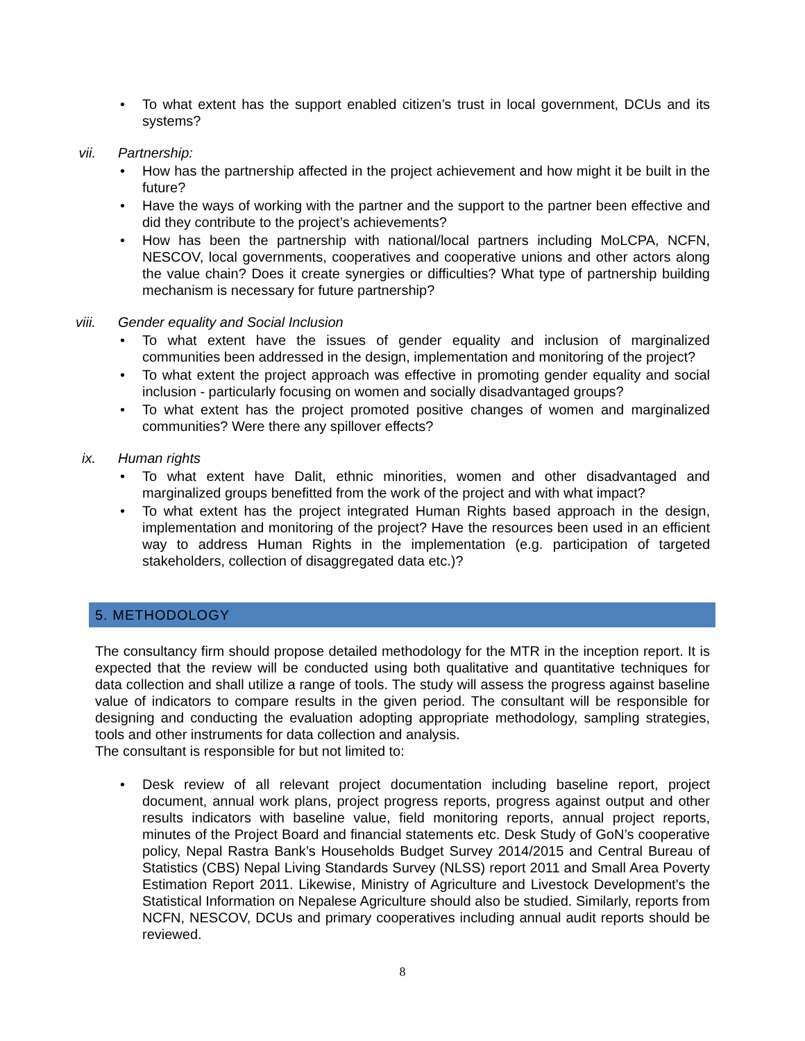• To what extent has the support enabled citizen’s trust in local government, DCUs and its systems?
vii. Partnership:
• How has the partnership affected in the project achievement and how might it be built in the future?
• Have the ways of working with the partner and the support to the partner been effective and did they contribute to the project’s achievements?
• How has been the partnership with national/local partners including MoLCPA, NCFN, NESCOV, local governments, cooperatives and cooperative unions and other actors along the value chain? Does it create synergies or difficulties? What type of partnership building mechanism is necessary for future partnership?
viii. Gender equality and Social Inclusion
• To what extent have the issues of gender equality and inclusion of marginalized communities been addressed in the design, implementation and monitoring of the project?
• To what extent the project approach was effective in promoting gender equality and social inclusion - particularly focusing on women and socially disadvantaged groups?
• To what extent has the project promoted positive changes of women and marginalized communities? Were there any spillover effects?
ix. Human rights
• To what extent have Dalit, ethnic minorities, women and other disadvantaged and marginalized groups benefitted from the work of the project and with what impact?
• To what extent has the project integrated Human Rights based approach in the design, implementation and monitoring of the project? Have the resources been used in an efficient way to address Human Rights in the implementation (e.g. participation of targeted stakeholders, collection of disaggregated data etc.)?
5. METHODOLOGY
The consultancy firm should propose detailed methodology for the MTR in the inception report. It is expected that the review will be conducted using both qualitative and quantitative techniques for data collection and shall utilize a range of tools. The study will assess the progress against baseline value of indicators to compare results in the given period. The consultant will be responsible for designing and conducting the evaluation adopting appropriate methodology, sampling strategies, tools and other instruments for data collection and analysis.
The consultant is responsible for but not limited to:
• Desk review of all relevant project documentation including baseline report, project document, annual work plans, project progress reports, progress against output and other results indicators with baseline value, field monitoring reports, annual project reports, minutes of the Project Board and financial statements etc. Desk Study of GoN’s cooperative policy, Nepal Rastra Bank’s Households Budget Survey 2014/2015 and Central Bureau of Statistics (CBS) Nepal Living Standards Survey (NLSS) report 2011 and Small Area Poverty Estimation Report 2011. Likewise, Ministry of Agriculture and Livestock Development's the Statistical Information on Nepalese Agriculture should also be studied. Similarly, reports from NCFN, NESCOV, DCUs and primary cooperatives including annual audit reports should be reviewed.
8